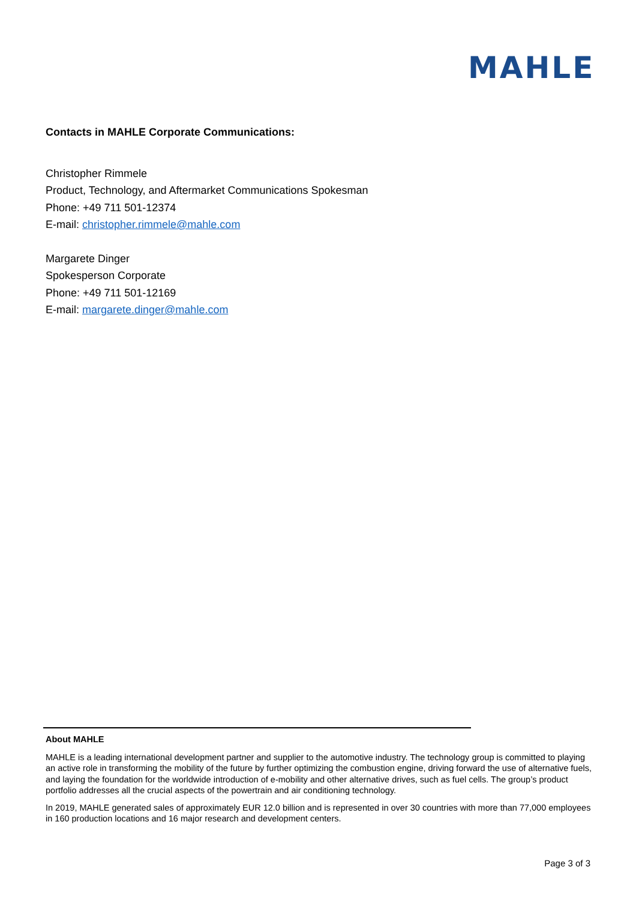MAHLE
Contacts in MAHLE Corporate Communications:
Christopher Rimmele
Product, Technology, and Aftermarket Communications Spokesman
Phone: +49 711 501-12374
E-mail: christopher.rimmele@mahle.com
Margarete Dinger
Spokesperson Corporate
Phone: +49 711 501-12169
E-mail: margarete.dinger@mahle.com
About MAHLE
MAHLE is a leading international development partner and supplier to the automotive industry. The technology group is committed to playing an active role in transforming the mobility of the future by further optimizing the combustion engine, driving forward the use of alternative fuels, and laying the foundation for the worldwide introduction of e-mobility and other alternative drives, such as fuel cells. The group’s product portfolio addresses all the crucial aspects of the powertrain and air conditioning technology.
In 2019, MAHLE generated sales of approximately EUR 12.0 billion and is represented in over 30 countries with more than 77,000 employees in 160 production locations and 16 major research and development centers.
Page 3 of 3